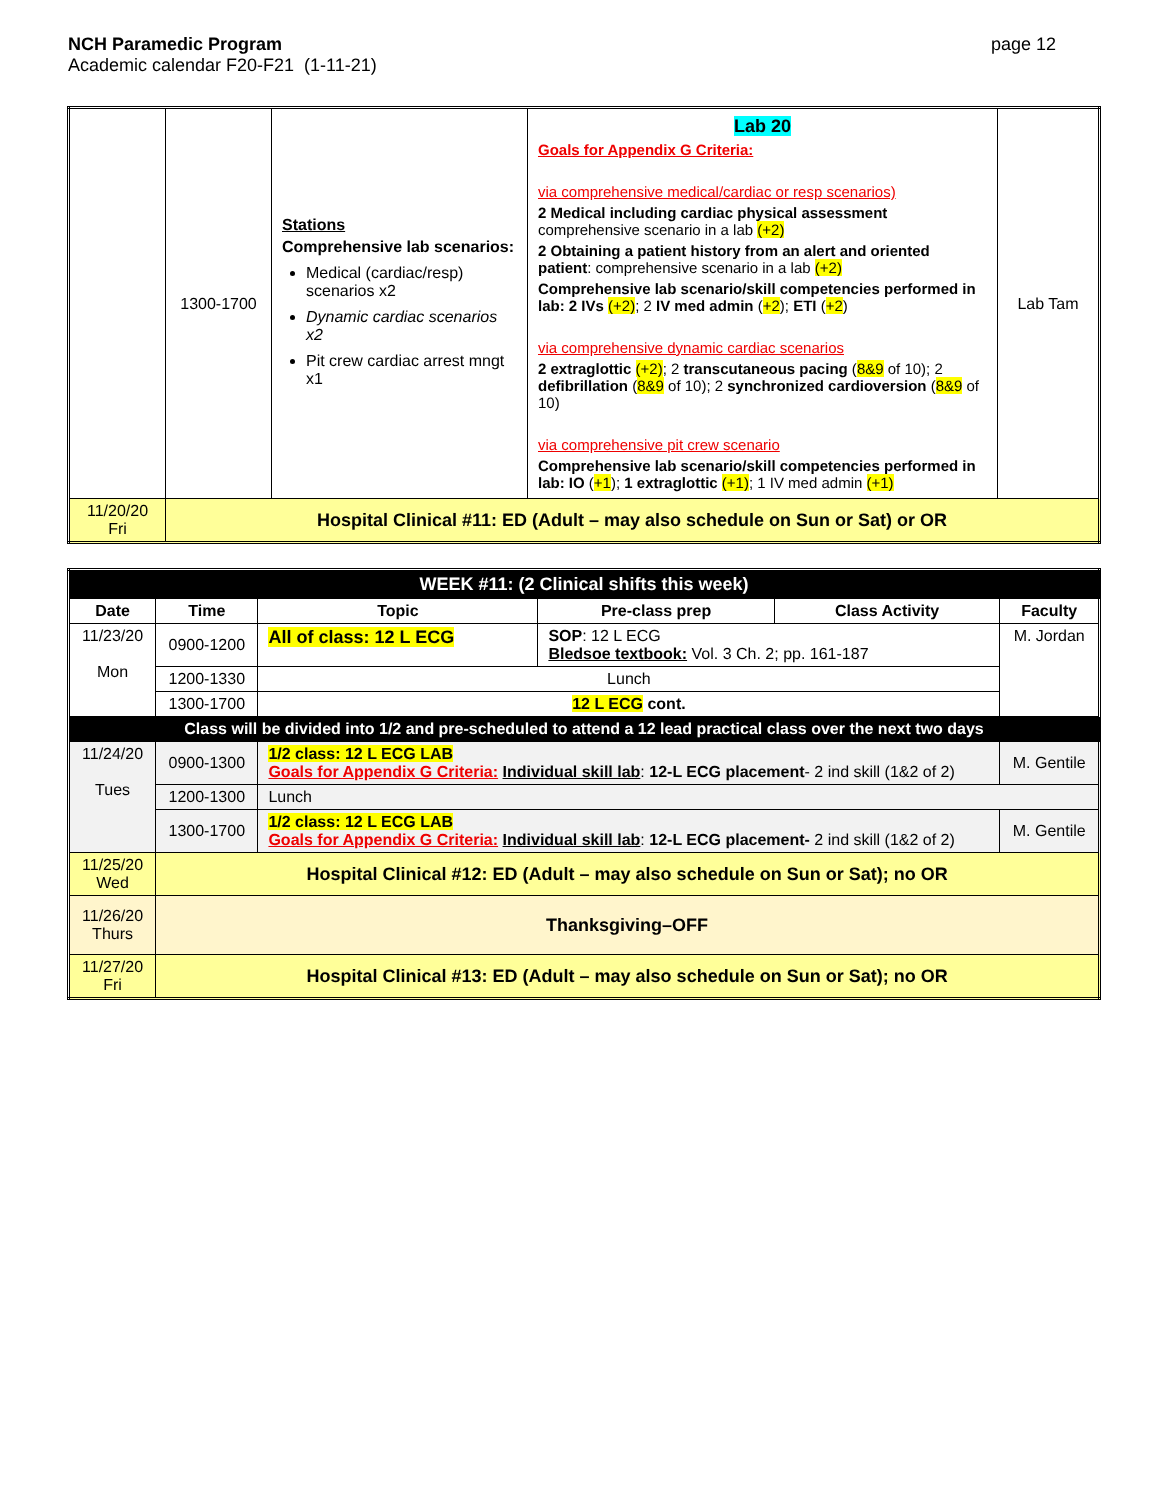NCH Paramedic Program
Academic calendar F20-F21 (1-11-21)
page 12
| | 1300-1700 | Stations Comprehensive lab scenarios: Medical (cardiac/resp) scenarios x2 Dynamic cardiac scenarios x2 Pit crew cardiac arrest mngt x1 | Lab 20 Goals for Appendix G Criteria: via comprehensive medical/cardiac or resp scenarios) 2 Medical including cardiac physical assessment comprehensive scenario in a lab (+2) 2 Obtaining a patient history from an alert and oriented patient : comprehensive scenario in a lab (+2) Comprehensive lab scenario/skill competencies performed in lab: 2 IVs (+2) ; 2 IV med admin ( +2 ); ETI ( +2 ) via comprehensive dynamic cardiac scenarios 2 extraglottic (+2) ; 2 transcutaneous pacing ( 8&9 of 10); 2 defibrillation ( 8&9 of 10); 2 synchronized cardioversion ( 8&9 of 10) via comprehensive pit crew scenario Comprehensive lab scenario/skill competencies performed in lab: IO ( +1 ); 1 extraglottic (+1) ; 1 IV med admin (+1) | Lab Tam |
| 11/20/20 Fri | Hospital Clinical #11: ED (Adult – may also schedule on Sun or Sat) or OR | | | |
| WEEK #11: (2 Clinical shifts this week) | | | | | |
| --- | --- | --- | --- | --- | --- |
| Date | Time | Topic | Pre-class prep | Class Activity | Faculty |
| 11/23/20 Mon | 0900-1200 | All of class: 12 L ECG | SOP : 12 L ECG Bledsoe textbook: Vol. 3 Ch. 2; pp. 161-187 | | M. Jordan |
| | 1200-1330 | Lunch | | | |
| | 1300-1700 | 12 L ECG cont. | | | |
| Class will be divided into 1/2 and pre-scheduled to attend a 12 lead practical class over the next two days | | | | | |
| 11/24/20 Tues | 0900-1300 | 1/2 class: 12 L ECG LAB Goals for Appendix G Criteria: Individual skill lab : 12-L ECG placement - 2 ind skill (1&2 of 2) | | | M. Gentile |
| | 1200-1300 | Lunch | | | |
| | 1300-1700 | 1/2 class: 12 L ECG LAB Goals for Appendix G Criteria: Individual skill lab : 12-L ECG placement- 2 ind skill (1&2 of 2) | | | M. Gentile |
| 11/25/20 Wed | Hospital Clinical #12: ED (Adult – may also schedule on Sun or Sat); no OR | | | | |
| 11/26/20 Thurs | Thanksgiving–OFF | | | | |
| 11/27/20 Fri | Hospital Clinical #13: ED (Adult – may also schedule on Sun or Sat); no OR | | | | |